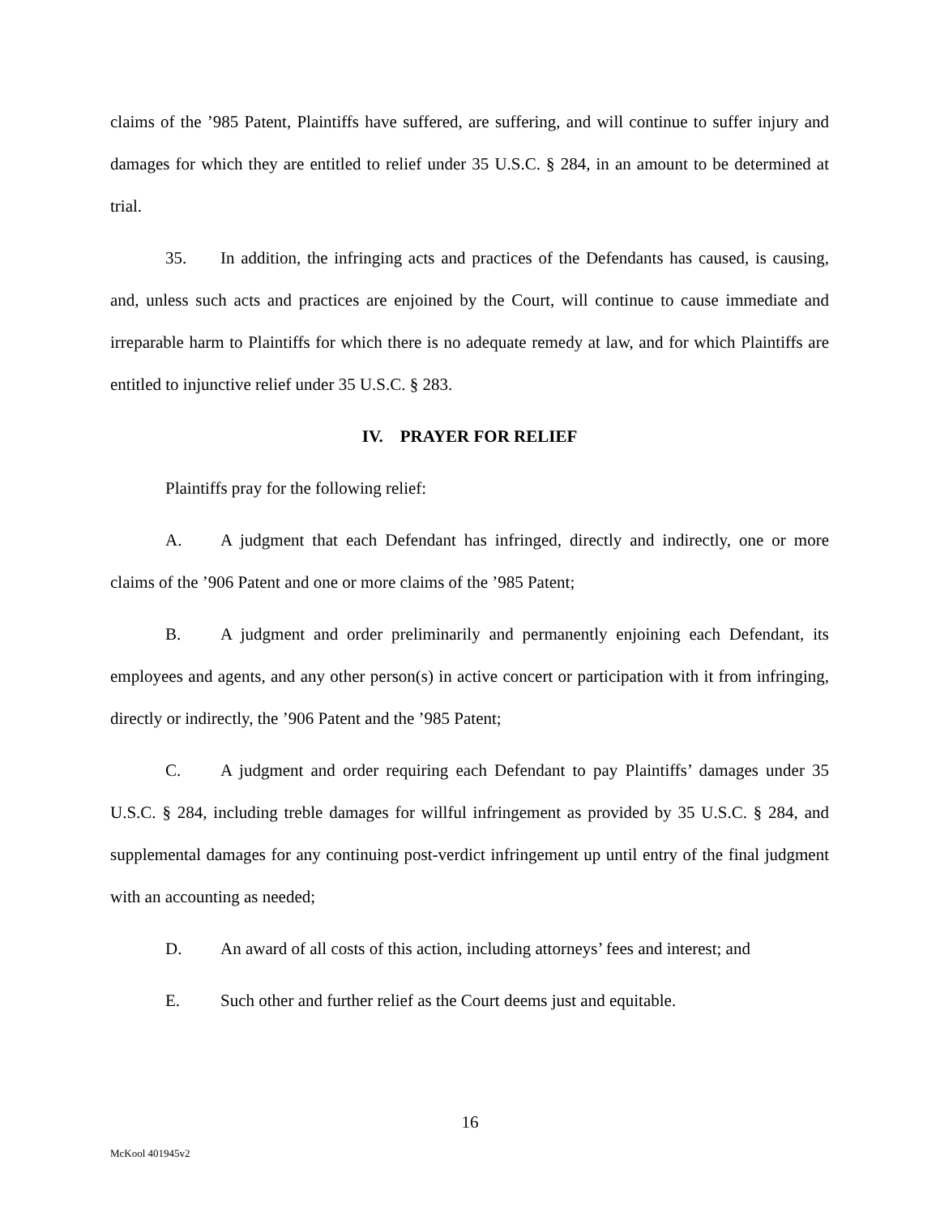claims of the ’985 Patent, Plaintiffs have suffered, are suffering, and will continue to suffer injury and damages for which they are entitled to relief under 35 U.S.C. § 284, in an amount to be determined at trial.
35. In addition, the infringing acts and practices of the Defendants has caused, is causing, and, unless such acts and practices are enjoined by the Court, will continue to cause immediate and irreparable harm to Plaintiffs for which there is no adequate remedy at law, and for which Plaintiffs are entitled to injunctive relief under 35 U.S.C. § 283.
IV. PRAYER FOR RELIEF
Plaintiffs pray for the following relief:
A. A judgment that each Defendant has infringed, directly and indirectly, one or more claims of the ’906 Patent and one or more claims of the ’985 Patent;
B. A judgment and order preliminarily and permanently enjoining each Defendant, its employees and agents, and any other person(s) in active concert or participation with it from infringing, directly or indirectly, the ’906 Patent and the ’985 Patent;
C. A judgment and order requiring each Defendant to pay Plaintiffs’ damages under 35 U.S.C. § 284, including treble damages for willful infringement as provided by 35 U.S.C. § 284, and supplemental damages for any continuing post-verdict infringement up until entry of the final judgment with an accounting as needed;
D. An award of all costs of this action, including attorneys’ fees and interest; and
E. Such other and further relief as the Court deems just and equitable.
16
McKool 401945v2